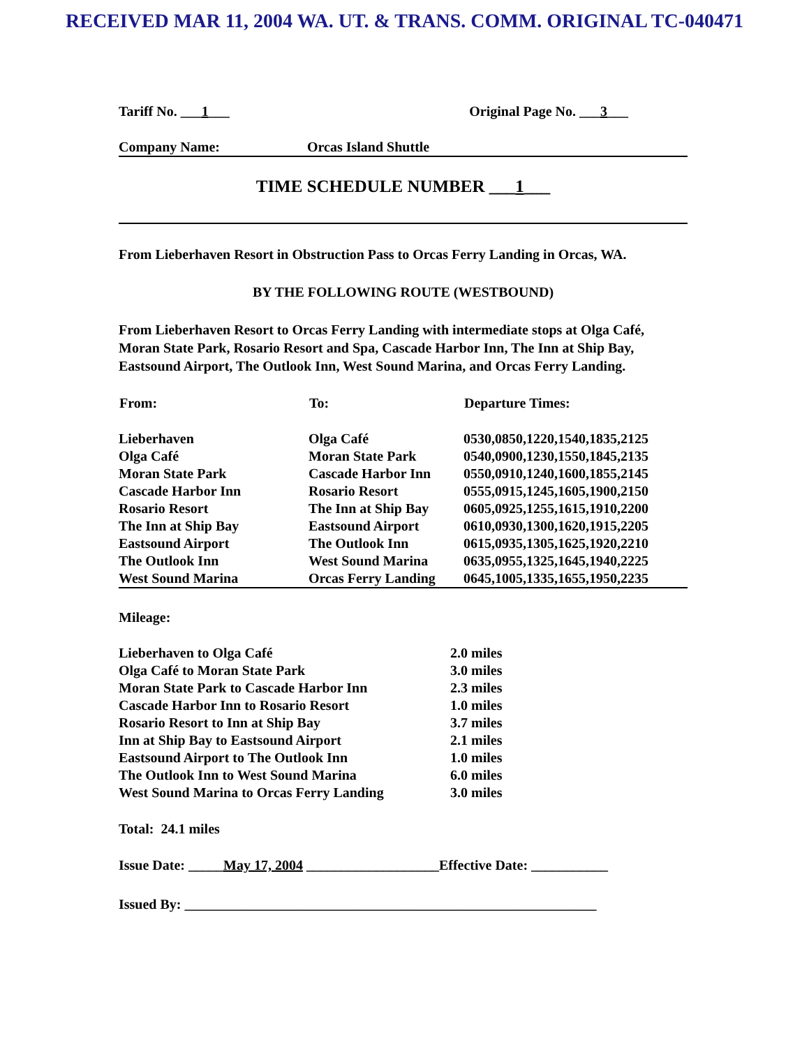RECEIVED MAR 11, 2004 WA. UT. & TRANS. COMM. ORIGINAL TC-040471
Tariff No. ___1___ Original Page No. ___3___
Company Name: Orcas Island Shuttle
TIME SCHEDULE NUMBER ___1___
From Lieberhaven Resort in Obstruction Pass to Orcas Ferry Landing in Orcas, WA.
BY THE FOLLOWING ROUTE (WESTBOUND)
From Lieberhaven Resort to Orcas Ferry Landing with intermediate stops at Olga Café, Moran State Park, Rosario Resort and Spa, Cascade Harbor Inn, The Inn at Ship Bay, Eastsound Airport, The Outlook Inn, West Sound Marina, and Orcas Ferry Landing.
| From: | To: | Departure Times: |
| --- | --- | --- |
| Lieberhaven | Olga Café | 0530,0850,1220,1540,1835,2125 |
| Olga Café | Moran State Park | 0540,0900,1230,1550,1845,2135 |
| Moran State Park | Cascade Harbor Inn | 0550,0910,1240,1600,1855,2145 |
| Cascade Harbor Inn | Rosario Resort | 0555,0915,1245,1605,1900,2150 |
| Rosario Resort | The Inn at Ship Bay | 0605,0925,1255,1615,1910,2200 |
| The Inn at Ship Bay | Eastsound Airport | 0610,0930,1300,1620,1915,2205 |
| Eastsound Airport | The Outlook Inn | 0615,0935,1305,1625,1920,2210 |
| The Outlook Inn | West Sound Marina | 0635,0955,1325,1645,1940,2225 |
| West Sound Marina | Orcas Ferry Landing | 0645,1005,1335,1655,1950,2235 |
Mileage:
| Lieberhaven to Olga Café | 2.0 miles |
| Olga Café to Moran State Park | 3.0 miles |
| Moran State Park to Cascade Harbor Inn | 2.3 miles |
| Cascade Harbor Inn to Rosario Resort | 1.0 miles |
| Rosario Resort to Inn at Ship Bay | 3.7 miles |
| Inn at Ship Bay to Eastsound Airport | 2.1 miles |
| Eastsound Airport to The Outlook Inn | 1.0 miles |
| The Outlook Inn to West Sound Marina | 6.0 miles |
| West Sound Marina to Orcas Ferry Landing | 3.0 miles |
Total: 24.1 miles
Issue Date: _____May 17, 2004 ___________________Effective Date: ___________
Issued By: ___________________________________________________________